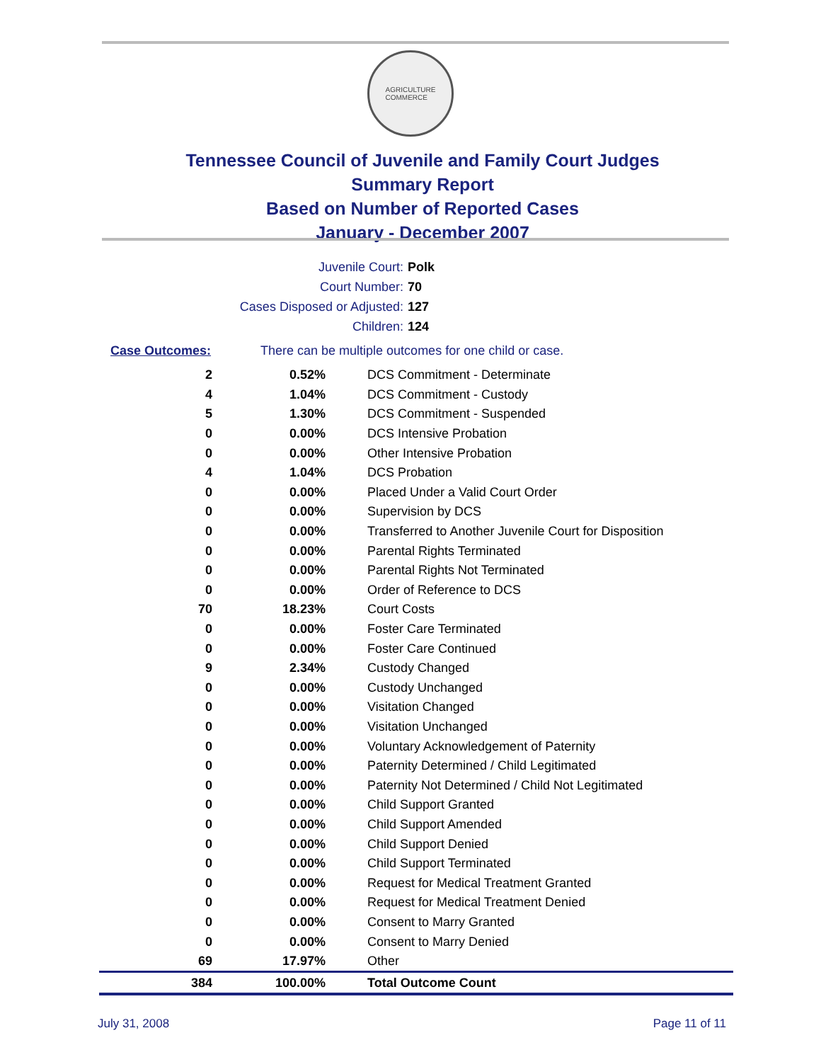AGRICULTURE
COMMERCE
Tennessee Council of Juvenile and Family Court Judges
Summary Report
Based on Number of Reported Cases
January - December 2007
Juvenile Court: Polk
Court Number: 70
Cases Disposed or Adjusted: 127
Children: 124
Case Outcomes: There can be multiple outcomes for one child or case.
| 2 | 0.52% | DCS Commitment - Determinate |
| 4 | 1.04% | DCS Commitment - Custody |
| 5 | 1.30% | DCS Commitment - Suspended |
| 0 | 0.00% | DCS Intensive Probation |
| 0 | 0.00% | Other Intensive Probation |
| 4 | 1.04% | DCS Probation |
| 0 | 0.00% | Placed Under a Valid Court Order |
| 0 | 0.00% | Supervision by DCS |
| 0 | 0.00% | Transferred to Another Juvenile Court for Disposition |
| 0 | 0.00% | Parental Rights Terminated |
| 0 | 0.00% | Parental Rights Not Terminated |
| 0 | 0.00% | Order of Reference to DCS |
| 70 | 18.23% | Court Costs |
| 0 | 0.00% | Foster Care Terminated |
| 0 | 0.00% | Foster Care Continued |
| 9 | 2.34% | Custody Changed |
| 0 | 0.00% | Custody Unchanged |
| 0 | 0.00% | Visitation Changed |
| 0 | 0.00% | Visitation Unchanged |
| 0 | 0.00% | Voluntary Acknowledgement of Paternity |
| 0 | 0.00% | Paternity Determined / Child Legitimated |
| 0 | 0.00% | Paternity Not Determined / Child Not Legitimated |
| 0 | 0.00% | Child Support Granted |
| 0 | 0.00% | Child Support Amended |
| 0 | 0.00% | Child Support Denied |
| 0 | 0.00% | Child Support Terminated |
| 0 | 0.00% | Request for Medical Treatment Granted |
| 0 | 0.00% | Request for Medical Treatment Denied |
| 0 | 0.00% | Consent to Marry Granted |
| 0 | 0.00% | Consent to Marry Denied |
| 69 | 17.97% | Other |
| 384 | 100.00% | Total Outcome Count |
July 31, 2008 Page 11 of 11